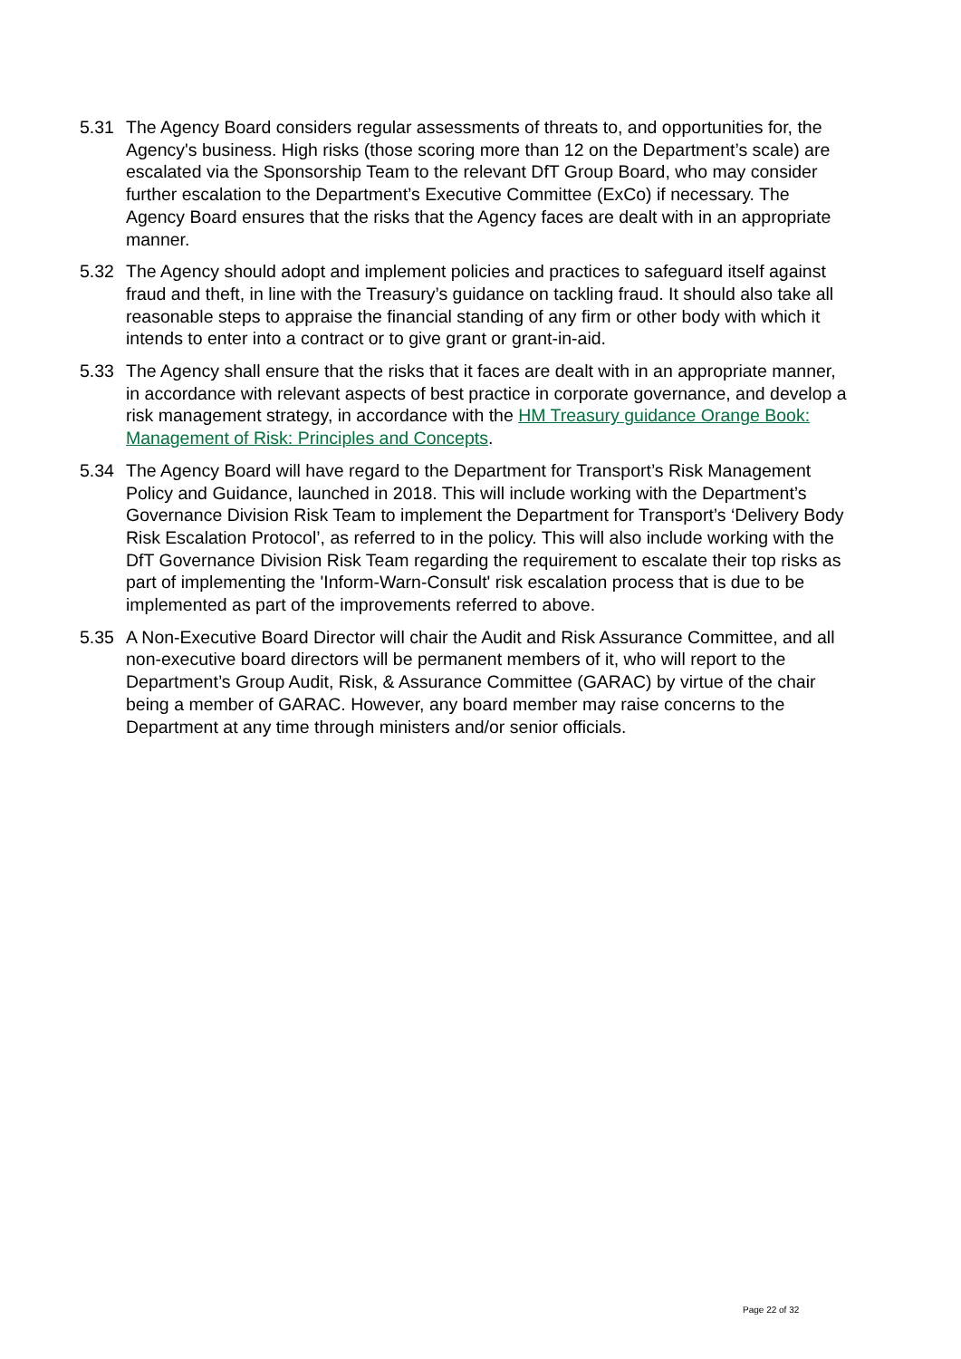5.31 The Agency Board considers regular assessments of threats to, and opportunities for, the Agency's business. High risks (those scoring more than 12 on the Department’s scale) are escalated via the Sponsorship Team to the relevant DfT Group Board, who may consider further escalation to the Department’s Executive Committee (ExCo) if necessary. The Agency Board ensures that the risks that the Agency faces are dealt with in an appropriate manner.
5.32 The Agency should adopt and implement policies and practices to safeguard itself against fraud and theft, in line with the Treasury’s guidance on tackling fraud. It should also take all reasonable steps to appraise the financial standing of any firm or other body with which it intends to enter into a contract or to give grant or grant-in-aid.
5.33 The Agency shall ensure that the risks that it faces are dealt with in an appropriate manner, in accordance with relevant aspects of best practice in corporate governance, and develop a risk management strategy, in accordance with the HM Treasury guidance Orange Book: Management of Risk: Principles and Concepts.
5.34 The Agency Board will have regard to the Department for Transport’s Risk Management Policy and Guidance, launched in 2018. This will include working with the Department’s Governance Division Risk Team to implement the Department for Transport’s ‘Delivery Body Risk Escalation Protocol’, as referred to in the policy. This will also include working with the DfT Governance Division Risk Team regarding the requirement to escalate their top risks as part of implementing the 'Inform-Warn-Consult' risk escalation process that is due to be implemented as part of the improvements referred to above.
5.35 A Non-Executive Board Director will chair the Audit and Risk Assurance Committee, and all non-executive board directors will be permanent members of it, who will report to the Department’s Group Audit, Risk, & Assurance Committee (GARAC) by virtue of the chair being a member of GARAC. However, any board member may raise concerns to the Department at any time through ministers and/or senior officials.
Page 22 of 32